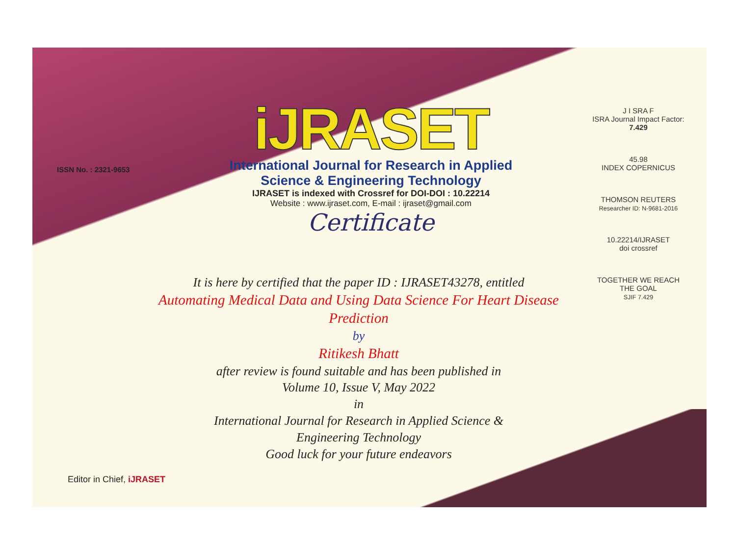ISSN No. : 2321-9653
iJRASET
International Journal for Research in Applied
Science & Engineering Technology
IJRASET is indexed with Crossref for DOI-DOI : 10.22214
Website : www.ijraset.com, E-mail : ijraset@gmail.com
Certificate
J I SRA F
ISRA Journal Impact Factor: 7.429
45.98
INDEX COPERNICUS
THOMSON REUTERS
Researcher ID: N-9681-2016
10.22214/IJRASET
doi crossref
TOGETHER WE REACH THE GOAL
SJIF 7.429
It is here by certified that the paper ID : IJRASET43278, entitled
Automating Medical Data and Using Data Science For Heart Disease Prediction
by
Ritikesh Bhatt
after review is found suitable and has been published in
Volume 10, Issue V, May 2022
in
International Journal for Research in Applied Science &
Engineering Technology
Good luck for your future endeavors
Editor in Chief, iJRASET